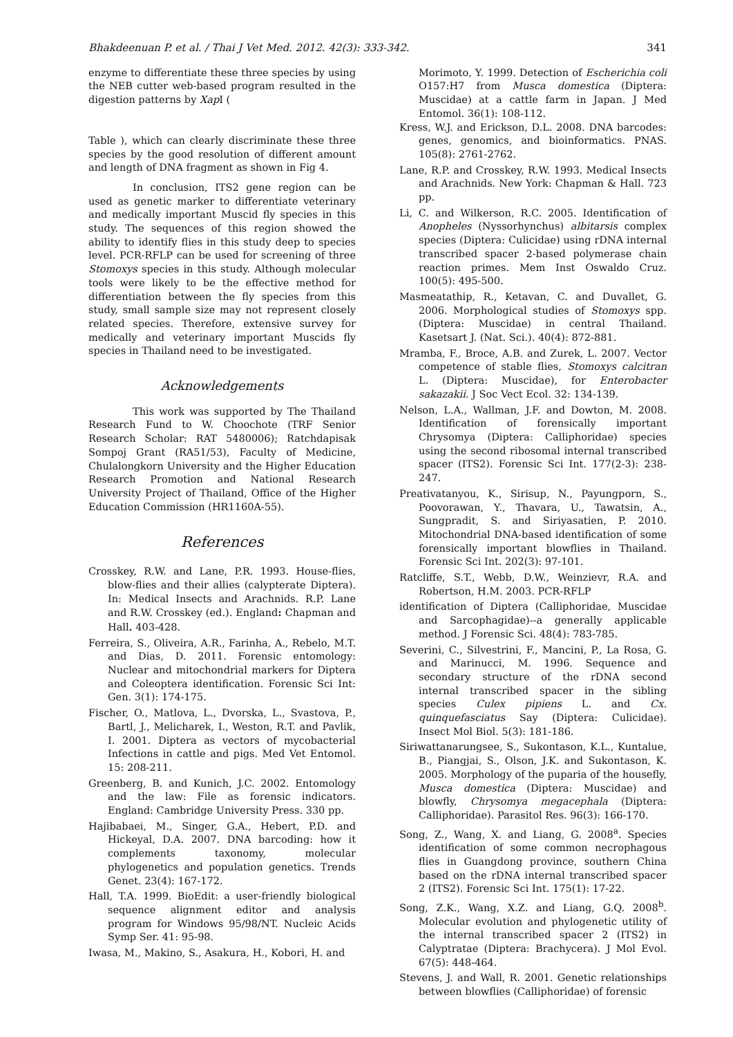Bhakdeenuan P. et al. / Thai J Vet Med. 2012. 42(3): 333-342. 341
enzyme to differentiate these three species by using the NEB cutter web-based program resulted in the digestion patterns by Xap I (
Table ), which can clearly discriminate these three species by the good resolution of different amount and length of DNA fragment as shown in Fig 4.
In conclusion, ITS2 gene region can be used as genetic marker to differentiate veterinary and medically important Muscid fly species in this study. The sequences of this region showed the ability to identify flies in this study deep to species level. PCR-RFLP can be used for screening of three Stomoxys species in this study. Although molecular tools were likely to be the effective method for differentiation between the fly species from this study, small sample size may not represent closely related species. Therefore, extensive survey for medically and veterinary important Muscids fly species in Thailand need to be investigated.
Acknowledgements
This work was supported by The Thailand Research Fund to W. Choochote (TRF Senior Research Scholar: RAT 5480006); Ratchdapisak Sompoj Grant (RA51/53), Faculty of Medicine, Chulalongkorn University and the Higher Education Research Promotion and National Research University Project of Thailand, Office of the Higher Education Commission (HR1160A-55).
References
Crosskey, R.W. and Lane, P.R. 1993. House-flies, blow-flies and their allies (calypterate Diptera). In: Medical Insects and Arachnids. R.P. Lane and R.W. Crosskey (ed.). England: Chapman and Hall. 403-428.
Ferreira, S., Oliveira, A.R., Farinha, A., Rebelo, M.T. and Dias, D. 2011. Forensic entomology: Nuclear and mitochondrial markers for Diptera and Coleoptera identification. Forensic Sci Int: Gen. 3(1): 174-175.
Fischer, O., Matlova, L., Dvorska, L., Svastova, P., Bartl, J., Melicharek, I., Weston, R.T. and Pavlik, I. 2001. Diptera as vectors of mycobacterial Infections in cattle and pigs. Med Vet Entomol. 15: 208-211.
Greenberg, B. and Kunich, J.C. 2002. Entomology and the law: File as forensic indicators. England: Cambridge University Press. 330 pp.
Hajibabaei, M., Singer, G.A., Hebert, P.D. and Hickeyal, D.A. 2007. DNA barcoding: how it complements taxonomy, molecular phylogenetics and population genetics. Trends Genet. 23(4): 167-172.
Hall, T.A. 1999. BioEdit: a user-friendly biological sequence alignment editor and analysis program for Windows 95/98/NT. Nucleic Acids Symp Ser. 41: 95-98.
Iwasa, M., Makino, S., Asakura, H., Kobori, H. and
Morimoto, Y. 1999. Detection of Escherichia coli O157:H7 from Musca domestica (Diptera: Muscidae) at a cattle farm in Japan. J Med Entomol. 36(1): 108-112.
Kress, W.J. and Erickson, D.L. 2008. DNA barcodes: genes, genomics, and bioinformatics. PNAS. 105(8): 2761-2762.
Lane, R.P. and Crosskey, R.W. 1993. Medical Insects and Arachnids. New York: Chapman & Hall. 723 pp.
Li, C. and Wilkerson, R.C. 2005. Identification of Anopheles (Nyssorhynchus) albitarsis complex species (Diptera: Culicidae) using rDNA internal transcribed spacer 2-based polymerase chain reaction primes. Mem Inst Oswaldo Cruz. 100(5): 495-500.
Masmeatathip, R., Ketavan, C. and Duvallet, G. 2006. Morphological studies of Stomoxys spp. (Diptera: Muscidae) in central Thailand. Kasetsart J. (Nat. Sci.). 40(4): 872-881.
Mramba, F., Broce, A.B. and Zurek, L. 2007. Vector competence of stable flies, Stomoxys calcitran L. (Diptera: Muscidae), for Enterobacter sakazakii. J Soc Vect Ecol. 32: 134-139.
Nelson, L.A., Wallman, J.F. and Dowton, M. 2008. Identification of forensically important Chrysomya (Diptera: Calliphoridae) species using the second ribosomal internal transcribed spacer (ITS2). Forensic Sci Int. 177(2-3): 238-247.
Preativatanyou, K., Sirisup, N., Payungporn, S., Poovorawan, Y., Thavara, U., Tawatsin, A., Sungpradit, S. and Siriyasatien, P. 2010. Mitochondrial DNA-based identification of some forensically important blowflies in Thailand. Forensic Sci Int. 202(3): 97-101.
Ratcliffe, S.T., Webb, D.W., Weinzievr, R.A. and Robertson, H.M. 2003. PCR-RFLP
identification of Diptera (Calliphoridae, Muscidae and Sarcophagidae)--a generally applicable method. J Forensic Sci. 48(4): 783-785.
Severini, C., Silvestrini, F., Mancini, P., La Rosa, G. and Marinucci, M. 1996. Sequence and secondary structure of the rDNA second internal transcribed spacer in the sibling species Culex pipiens L. and Cx. quinquefasciatus Say (Diptera: Culicidae). Insect Mol Biol. 5(3): 181-186.
Siriwattanarungsee, S., Sukontason, K.L., Kuntalue, B., Piangjai, S., Olson, J.K. and Sukontason, K. 2005. Morphology of the puparia of the housefly, Musca domestica (Diptera: Muscidae) and blowfly, Chrysomya megacephala (Diptera: Calliphoridae). Parasitol Res. 96(3): 166-170.
Song, Z., Wang, X. and Liang, G. 2008<sup>a</sup>. Species identification of some common necrophagous flies in Guangdong province, southern China based on the rDNA internal transcribed spacer 2 (ITS2). Forensic Sci Int. 175(1): 17-22.
Song, Z.K., Wang, X.Z. and Liang, G.Q. 2008<sup>b</sup>. Molecular evolution and phylogenetic utility of the internal transcribed spacer 2 (ITS2) in Calyptratae (Diptera: Brachycera). J Mol Evol. 67(5): 448-464.
Stevens, J. and Wall, R. 2001. Genetic relationships between blowflies (Calliphoridae) of forensic